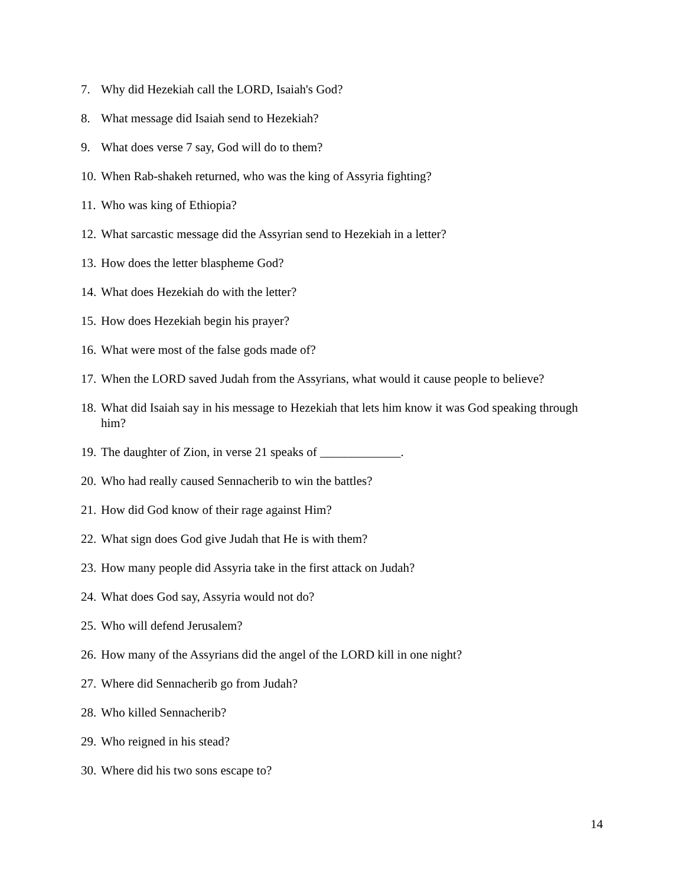7. Why did Hezekiah call the LORD, Isaiah's God?
8. What message did Isaiah send to Hezekiah?
9. What does verse 7 say, God will do to them?
10. When Rab-shakeh returned, who was the king of Assyria fighting?
11. Who was king of Ethiopia?
12. What sarcastic message did the Assyrian send to Hezekiah in a letter?
13. How does the letter blaspheme God?
14. What does Hezekiah do with the letter?
15. How does Hezekiah begin his prayer?
16. What were most of the false gods made of?
17. When the LORD saved Judah from the Assyrians, what would it cause people to believe?
18. What did Isaiah say in his message to Hezekiah that lets him know it was God speaking through him?
19. The daughter of Zion, in verse 21 speaks of _____________.
20. Who had really caused Sennacherib to win the battles?
21. How did God know of their rage against Him?
22. What sign does God give Judah that He is with them?
23. How many people did Assyria take in the first attack on Judah?
24. What does God say, Assyria would not do?
25. Who will defend Jerusalem?
26. How many of the Assyrians did the angel of the LORD kill in one night?
27. Where did Sennacherib go from Judah?
28. Who killed Sennacherib?
29. Who reigned in his stead?
30. Where did his two sons escape to?
14